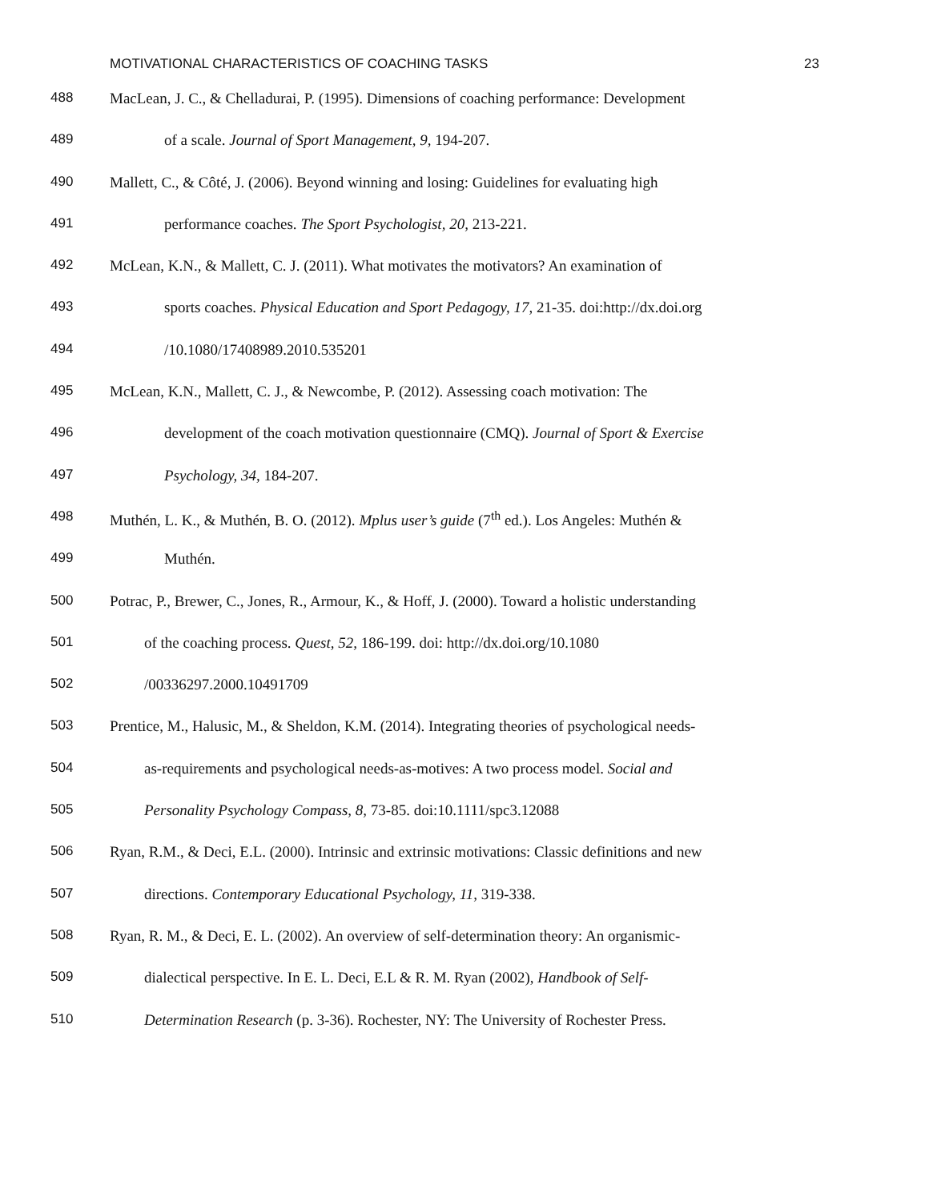MOTIVATIONAL CHARACTERISTICS OF COACHING TASKS 23
488 MacLean, J. C., & Chelladurai, P. (1995). Dimensions of coaching performance: Development
489 of a scale. Journal of Sport Management, 9, 194-207.
490 Mallett, C., & Côté, J. (2006). Beyond winning and losing: Guidelines for evaluating high
491 performance coaches. The Sport Psychologist, 20, 213-221.
492 McLean, K.N., & Mallett, C. J. (2011). What motivates the motivators? An examination of
493 sports coaches. Physical Education and Sport Pedagogy, 17, 21-35. doi:http://dx.doi.org
494 /10.1080/17408989.2010.535201
495 McLean, K.N., Mallett, C. J., & Newcombe, P. (2012). Assessing coach motivation: The
496 development of the coach motivation questionnaire (CMQ). Journal of Sport & Exercise
497 Psychology, 34, 184-207.
498 Muthén, L. K., & Muthén, B. O. (2012). Mplus user’s guide (7<sup>th</sup> ed.). Los Angeles: Muthén &
499 Muthén.
500 Potrac, P., Brewer, C., Jones, R., Armour, K., & Hoff, J. (2000). Toward a holistic understanding
501 of the coaching process. Quest, 52, 186-199. doi: http://dx.doi.org/10.1080
502 /00336297.2000.10491709
503 Prentice, M., Halusic, M., & Sheldon, K.M. (2014). Integrating theories of psychological needs-
504 as-requirements and psychological needs-as-motives: A two process model. Social and
505 Personality Psychology Compass, 8, 73-85. doi:10.1111/spc3.12088
506 Ryan, R.M., & Deci, E.L. (2000). Intrinsic and extrinsic motivations: Classic definitions and new
507 directions. Contemporary Educational Psychology, 11, 319-338.
508 Ryan, R. M., & Deci, E. L. (2002). An overview of self-determination theory: An organismic-
509 dialectical perspective. In E. L. Deci, E.L & R. M. Ryan (2002), Handbook of Self-
510 Determination Research (p. 3-36). Rochester, NY: The University of Rochester Press.